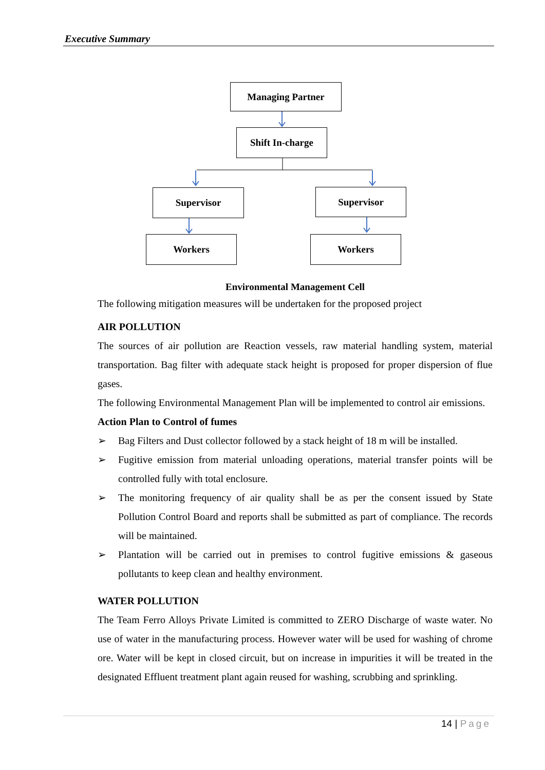Executive Summary
Managing Partner
Shift In-charge
Supervisor Supervisor
Workers Workers
Environmental Management Cell
The following mitigation measures will be undertaken for the proposed project
AIR POLLUTION
The sources of air pollution are Reaction vessels, raw material handling system, material transportation. Bag filter with adequate stack height is proposed for proper dispersion of flue gases.
The following Environmental Management Plan will be implemented to control air emissions.
Action Plan to Control of fumes
➢ Bag Filters and Dust collector followed by a stack height of 18 m will be installed.
➢ Fugitive emission from material unloading operations, material transfer points will be controlled fully with total enclosure.
➢ The monitoring frequency of air quality shall be as per the consent issued by State Pollution Control Board and reports shall be submitted as part of compliance. The records will be maintained.
➢ Plantation will be carried out in premises to control fugitive emissions & gaseous pollutants to keep clean and healthy environment.
WATER POLLUTION
The Team Ferro Alloys Private Limited is committed to ZERO Discharge of waste water. No use of water in the manufacturing process. However water will be used for washing of chrome ore. Water will be kept in closed circuit, but on increase in impurities it will be treated in the designated Effluent treatment plant again reused for washing, scrubbing and sprinkling.
14 | Page